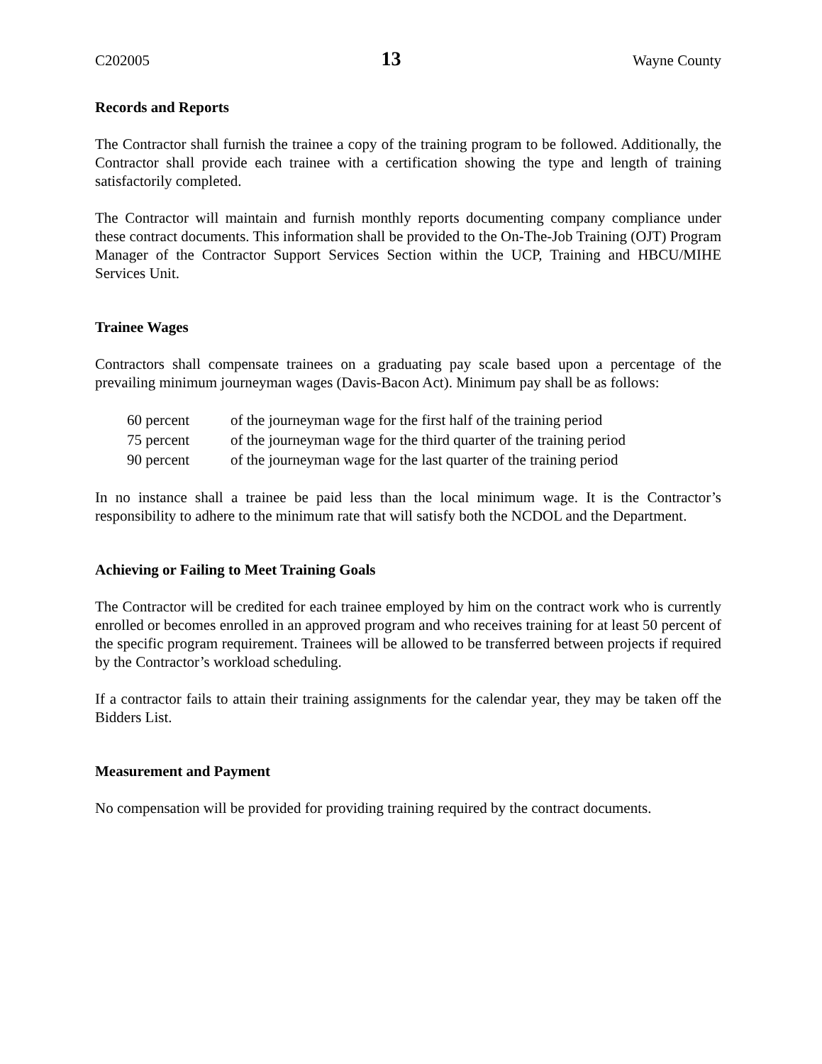C202005 13 Wayne County
Records and Reports
The Contractor shall furnish the trainee a copy of the training program to be followed. Additionally, the Contractor shall provide each trainee with a certification showing the type and length of training satisfactorily completed.
The Contractor will maintain and furnish monthly reports documenting company compliance under these contract documents. This information shall be provided to the On-The-Job Training (OJT) Program Manager of the Contractor Support Services Section within the UCP, Training and HBCU/MIHE Services Unit.
Trainee Wages
Contractors shall compensate trainees on a graduating pay scale based upon a percentage of the prevailing minimum journeyman wages (Davis-Bacon Act). Minimum pay shall be as follows:
60 percent of the journeyman wage for the first half of the training period
75 percent of the journeyman wage for the third quarter of the training period
90 percent of the journeyman wage for the last quarter of the training period
In no instance shall a trainee be paid less than the local minimum wage. It is the Contractor’s responsibility to adhere to the minimum rate that will satisfy both the NCDOL and the Department.
Achieving or Failing to Meet Training Goals
The Contractor will be credited for each trainee employed by him on the contract work who is currently enrolled or becomes enrolled in an approved program and who receives training for at least 50 percent of the specific program requirement. Trainees will be allowed to be transferred between projects if required by the Contractor’s workload scheduling.
If a contractor fails to attain their training assignments for the calendar year, they may be taken off the Bidders List.
Measurement and Payment
No compensation will be provided for providing training required by the contract documents.